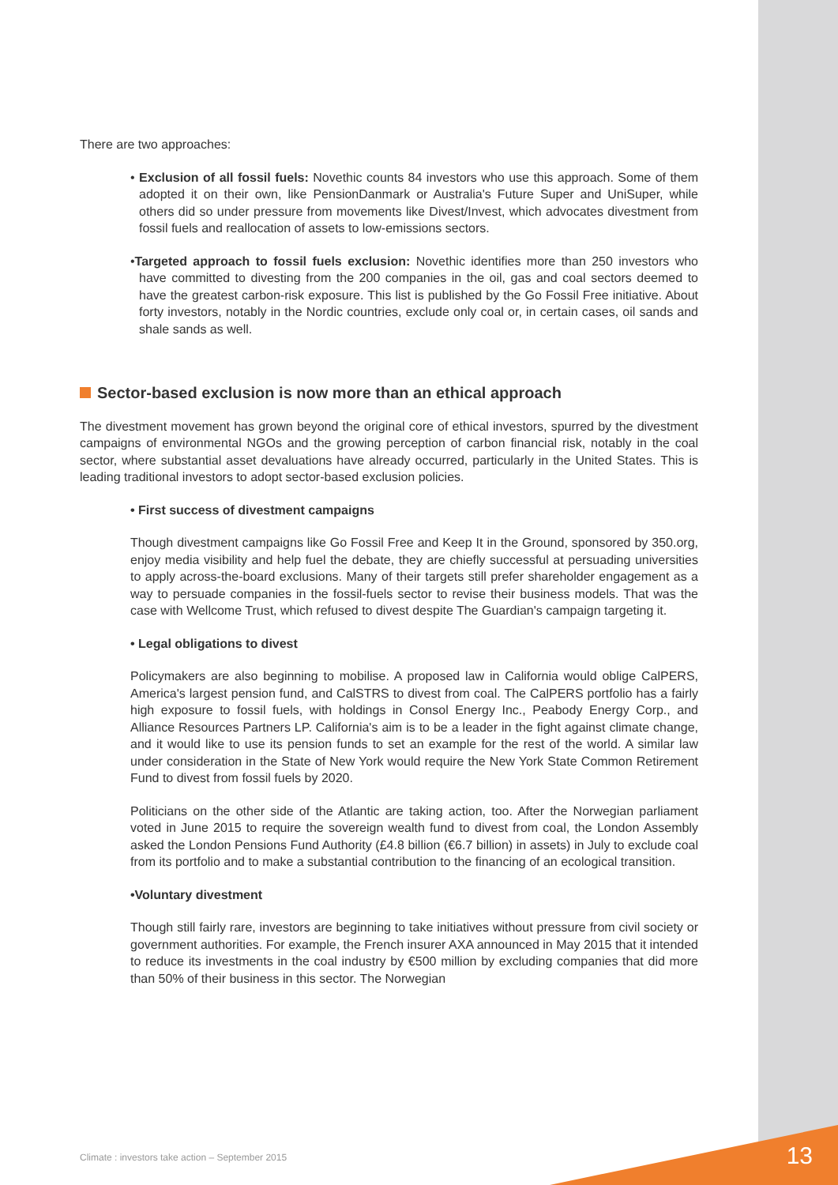There are two approaches:
• Exclusion of all fossil fuels: Novethic counts 84 investors who use this approach. Some of them adopted it on their own, like PensionDanmark or Australia's Future Super and UniSuper, while others did so under pressure from movements like Divest/Invest, which advocates divestment from fossil fuels and reallocation of assets to low-emissions sectors.
•Targeted approach to fossil fuels exclusion: Novethic identifies more than 250 investors who have committed to divesting from the 200 companies in the oil, gas and coal sectors deemed to have the greatest carbon-risk exposure. This list is published by the Go Fossil Free initiative. About forty investors, notably in the Nordic countries, exclude only coal or, in certain cases, oil sands and shale sands as well.
Sector-based exclusion is now more than an ethical approach
The divestment movement has grown beyond the original core of ethical investors, spurred by the divestment campaigns of environmental NGOs and the growing perception of carbon financial risk, notably in the coal sector, where substantial asset devaluations have already occurred, particularly in the United States. This is leading traditional investors to adopt sector-based exclusion policies.
• First success of divestment campaigns
Though divestment campaigns like Go Fossil Free and Keep It in the Ground, sponsored by 350.org, enjoy media visibility and help fuel the debate, they are chiefly successful at persuading universities to apply across-the-board exclusions. Many of their targets still prefer shareholder engagement as a way to persuade companies in the fossil-fuels sector to revise their business models. That was the case with Wellcome Trust, which refused to divest despite The Guardian's campaign targeting it.
• Legal obligations to divest
Policymakers are also beginning to mobilise. A proposed law in California would oblige CalPERS, America's largest pension fund, and CalSTRS to divest from coal. The CalPERS portfolio has a fairly high exposure to fossil fuels, with holdings in Consol Energy Inc., Peabody Energy Corp., and Alliance Resources Partners LP. California's aim is to be a leader in the fight against climate change, and it would like to use its pension funds to set an example for the rest of the world. A similar law under consideration in the State of New York would require the New York State Common Retirement Fund to divest from fossil fuels by 2020.
Politicians on the other side of the Atlantic are taking action, too. After the Norwegian parliament voted in June 2015 to require the sovereign wealth fund to divest from coal, the London Assembly asked the London Pensions Fund Authority (£4.8 billion (€6.7 billion) in assets) in July to exclude coal from its portfolio and to make a substantial contribution to the financing of an ecological transition.
•Voluntary divestment
Though still fairly rare, investors are beginning to take initiatives without pressure from civil society or government authorities. For example, the French insurer AXA announced in May 2015 that it intended to reduce its investments in the coal industry by €500 million by excluding companies that did more than 50% of their business in this sector. The Norwegian
Climate : investors take action – September 2015
13